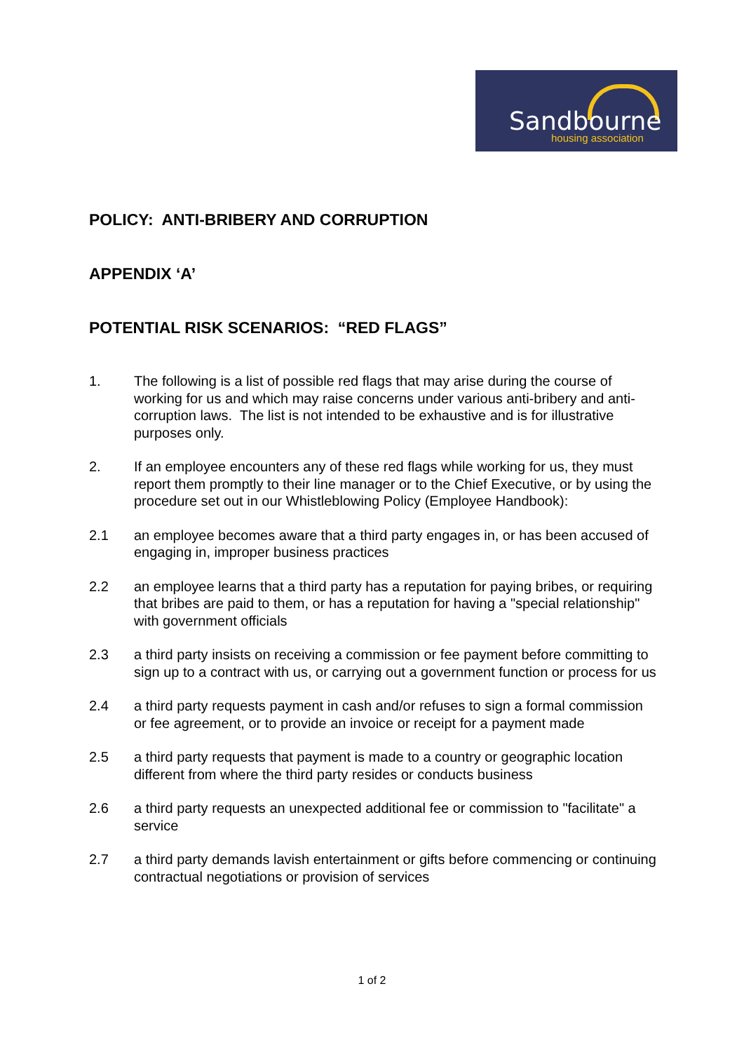Sandbourne
housing association
POLICY: ANTI-BRIBERY AND CORRUPTION
APPENDIX ‘A’
POTENTIAL RISK SCENARIOS: “RED FLAGS”
1. The following is a list of possible red flags that may arise during the course of working for us and which may raise concerns under various anti-bribery and anti-corruption laws. The list is not intended to be exhaustive and is for illustrative purposes only.
2. If an employee encounters any of these red flags while working for us, they must report them promptly to their line manager or to the Chief Executive, or by using the procedure set out in our Whistleblowing Policy (Employee Handbook):
2.1 an employee becomes aware that a third party engages in, or has been accused of engaging in, improper business practices
2.2 an employee learns that a third party has a reputation for paying bribes, or requiring that bribes are paid to them, or has a reputation for having a "special relationship" with government officials
2.3 a third party insists on receiving a commission or fee payment before committing to sign up to a contract with us, or carrying out a government function or process for us
2.4 a third party requests payment in cash and/or refuses to sign a formal commission or fee agreement, or to provide an invoice or receipt for a payment made
2.5 a third party requests that payment is made to a country or geographic location different from where the third party resides or conducts business
2.6 a third party requests an unexpected additional fee or commission to "facilitate" a service
2.7 a third party demands lavish entertainment or gifts before commencing or continuing contractual negotiations or provision of services
1 of 2